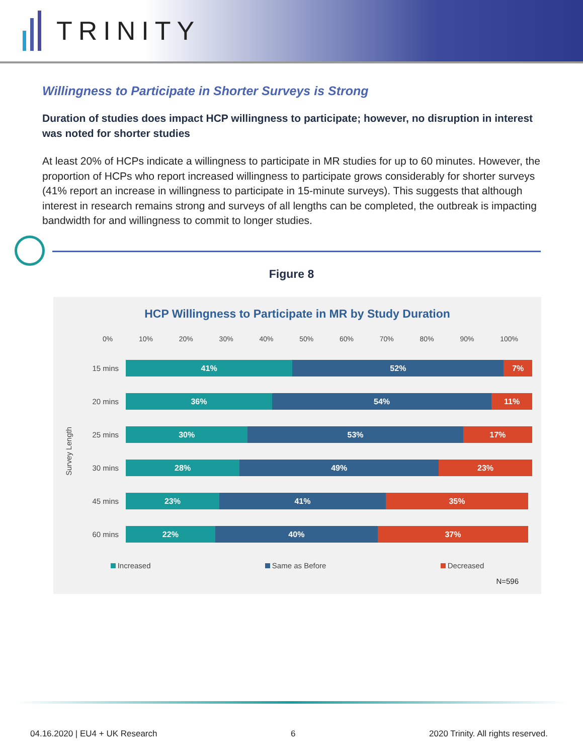TRINITY
Willingness to Participate in Shorter Surveys is Strong
Duration of studies does impact HCP willingness to participate; however, no disruption in interest was noted for shorter studies
At least 20% of HCPs indicate a willingness to participate in MR studies for up to 60 minutes. However, the proportion of HCPs who report increased willingness to participate grows considerably for shorter surveys (41% report an increase in willingness to participate in 15-minute surveys). This suggests that although interest in research remains strong and surveys of all lengths can be completed, the outbreak is impacting bandwidth for and willingness to commit to longer studies.
Figure 8
HCP Willingness to Participate in MR by Study Duration
0% 10% 20% 30% 40% 50% 60% 70% 80% 90% 100%
Survey Length
15 mins
41% 52% 7%
20 mins
36% 54% 11%
25 mins
30% 53% 17%
30 mins
28% 49% 23%
45 mins
23% 41% 35%
60 mins
22% 40% 37%
Increased Same as Before Decreased
N=596
04.16.2020 | EU4 + UK Research 6 2020 Trinity. All rights reserved.